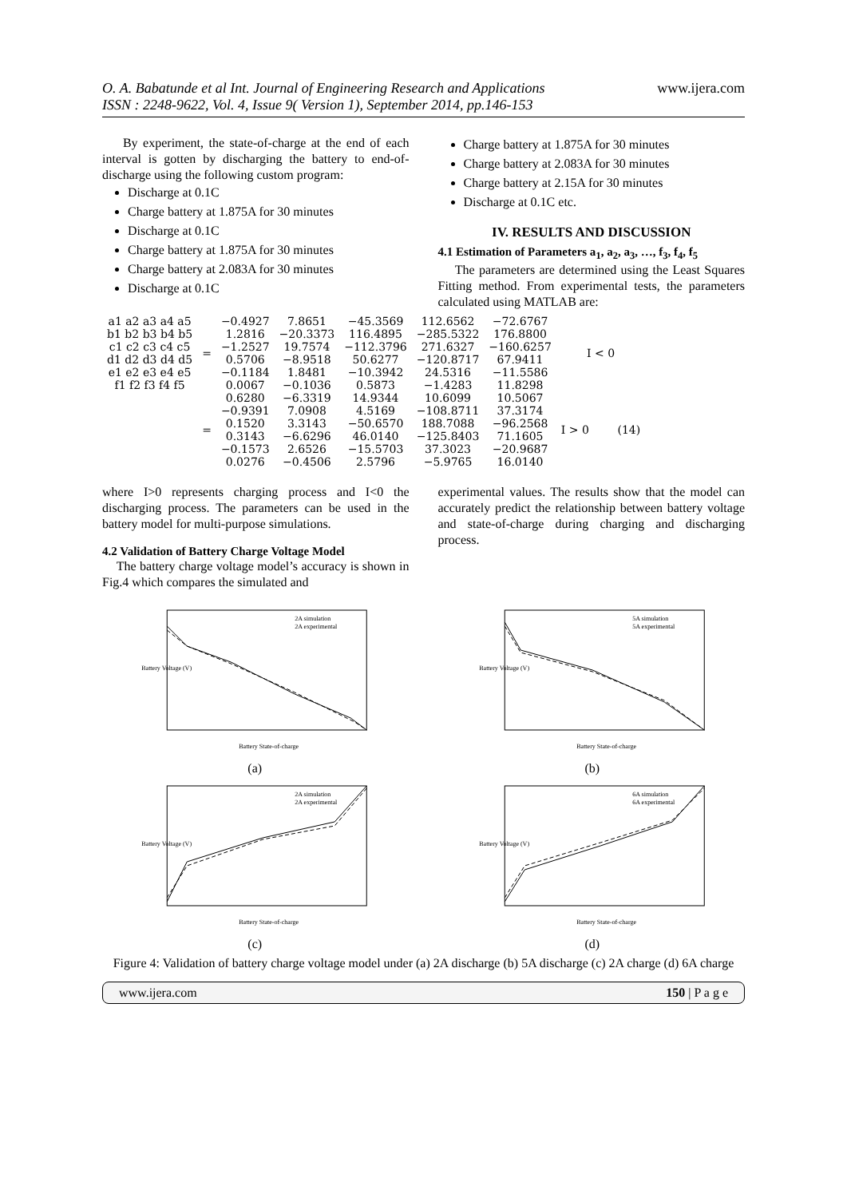O. A. Babatunde et al Int. Journal of Engineering Research and Applications
ISSN : 2248-9622, Vol. 4, Issue 9( Version 1), September 2014, pp.146-153 www.ijera.com
By experiment, the state-of-charge at the end of each interval is gotten by discharging the battery to end-of-discharge using the following custom program:
Discharge at 0.1C
Charge battery at 1.875A for 30 minutes
Discharge at 0.1C
Charge battery at 1.875A for 30 minutes
Charge battery at 2.083A for 30 minutes
Discharge at 0.1C
Charge battery at 1.875A for 30 minutes
Charge battery at 2.083A for 30 minutes
Charge battery at 2.15A for 30 minutes
Discharge at 0.1C etc.
IV. RESULTS AND DISCUSSION
4.1 Estimation of Parameters a<sub>1</sub>, a<sub>2</sub>, a<sub>3</sub>, …, f<sub>3</sub>, f<sub>4</sub>, f<sub>5</sub>
The parameters are determined using the Least Squares Fitting method. From experimental tests, the parameters calculated using MATLAB are:
| a1 a2 a3 a4 a5 | = | −0.4927 | 7.8651 | −45.3569 | 112.6562 | −72.6767 | I < 0 |
| b1 b2 b3 b4 b5 | | 1.2816 | −20.3373 | 116.4895 | −285.5322 | 176.8800 | |
| c1 c2 c3 c4 c5 | | −1.2527 | 19.7574 | −112.3796 | 271.6327 | −160.6257 | |
| d1 d2 d3 d4 d5 | | 0.5706 | −8.9518 | 50.6277 | −120.8717 | 67.9411 | |
| e1 e2 e3 e4 e5 | | −0.1184 | 1.8481 | −10.3942 | 24.5316 | −11.5586 | |
| f1 f2 f3 f4 f5 | | 0.0067 | −0.1036 | 0.5873 | −1.4283 | 11.8298 | |
| | = | 0.6280 | −6.3319 | 14.9344 | 10.6099 | 10.5067 | I > 0 (14) |
| | | −0.9391 | 7.0908 | 4.5169 | −108.8711 | 37.3174 | |
| | | 0.1520 | 3.3143 | −50.6570 | 188.7088 | −96.2568 | |
| | | 0.3143 | −6.6296 | 46.0140 | −125.8403 | 71.1605 | |
| | | −0.1573 | 2.6526 | −15.5703 | 37.3023 | −20.9687 | |
| | | 0.0276 | −0.4506 | 2.5796 | −5.9765 | 16.0140 | |
where I>0 represents charging process and I<0 the discharging process. The parameters can be used in the battery model for multi-purpose simulations.
4.2 Validation of Battery Charge Voltage Model
The battery charge voltage model’s accuracy is shown in Fig.4 which compares the simulated and
experimental values. The results show that the model can accurately predict the relationship between battery voltage and state-of-charge during charging and discharging process.
2A simulation
2A experimental
Battery State-of-charge
Battery Voltage (V)
(a)
5A simulation
5A experimental
Battery State-of-charge
Battery Voltage (V)
(b)
2A simulation
2A experimental
Battery State-of-charge
Battery Voltage (V)
(c)
6A simulation
6A experimental
Battery State-of-charge
Battery Voltage (V)
(d)
Figure 4: Validation of battery charge voltage model under (a) 2A discharge (b) 5A discharge (c) 2A charge (d) 6A charge
www.ijera.com 150 | P a g e